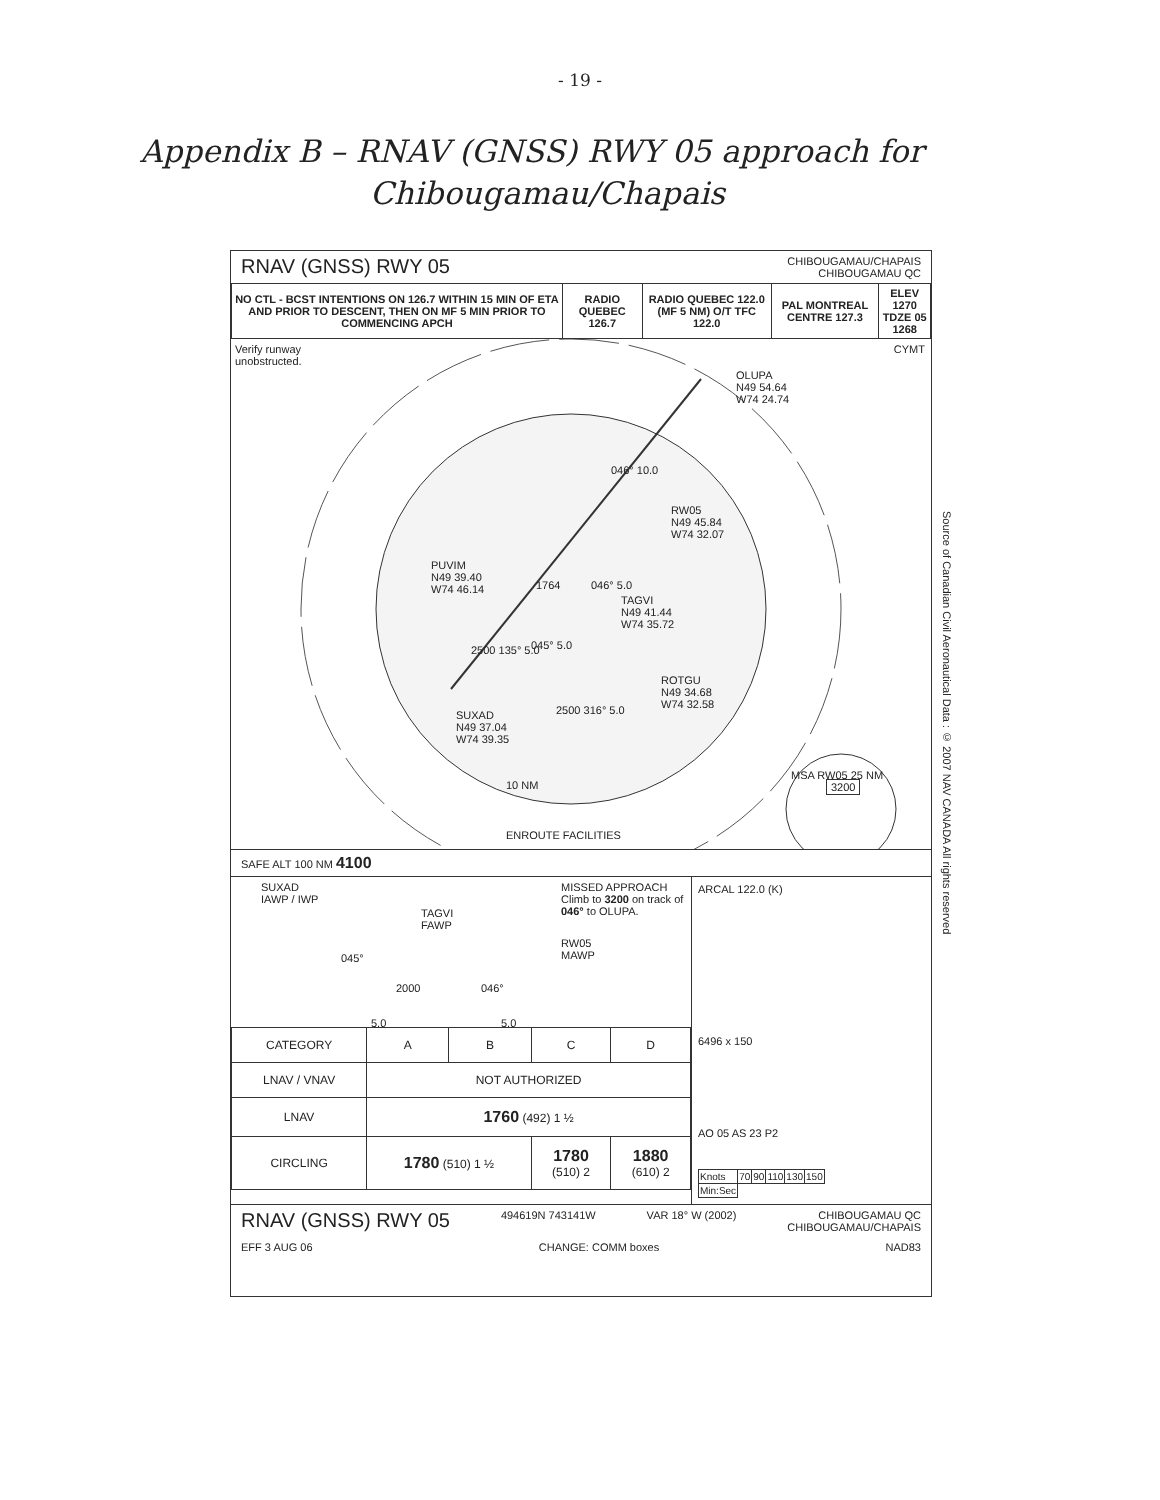- 19 -
Appendix B – RNAV (GNSS) RWY 05 approach for
Chibougamau/Chapais
RNAV (GNSS) RWY 05
CHIBOUGAMAU/CHAPAIS
CHIBOUGAMAU QC
| NO CTL - BCST INTENTIONS ON 126.7 WITHIN 15 MIN OF ETA AND PRIOR TO DESCENT, THEN ON MF 5 MIN PRIOR TO COMMENCING APCH | RADIO QUEBEC 126.7 | RADIO QUEBEC 122.0 (MF 5 NM) O/T TFC 122.0 | PAL MONTREAL CENTRE 127.3 | ELEV 1270 TDZE 05 1268 |
Verify runway
unobstructed.
CYMT
OLUPA
N49 54.64
W74 24.74
1764
RW05
N49 45.84
W74 32.07
PUVIM
N49 39.40
W74 46.14
TAGVI
N49 41.44
W74 35.72
ROTGU
N49 34.68
W74 32.58
SUXAD
N49 37.04
W74 39.35
046° 10.0
046° 5.0
2500 135° 5.0 045° 5.0
2500 316° 5.0
10 NM
ENROUTE FACILITIES
MSA RW05 25 NM
3200
SAFE ALT 100 NM 4100
SUXAD
IAWP / IWP
TAGVI
FAWP
MISSED APPROACH
Climb to 3200 on track of 046° to OLUPA.
RW05
MAWP
045°
2000 046°
5.0 5.0
| CATEGORY | A | B | C | D |
| --- | --- | --- | --- | --- |
| LNAV / VNAV | NOT AUTHORIZED | | | |
| LNAV | 1760 (492) 1 ½ | | | |
| CIRCLING | 1780 (510) 1 ½ | | 1780 (510) 2 | 1880 (610) 2 |
ARCAL 122.0 (K)
6496 x 150
AO 05 AS 23 P2
| Knots | 70 | 90 | 110 | 130 | 150 |
| Min:Sec | | | | | |
RNAV (GNSS) RWY 05 494619N 743141W VAR 18° W (2002) CHIBOUGAMAU QC
CHIBOUGAMAU/CHAPAIS
EFF 3 AUG 06 CHANGE: COMM boxes NAD83
Source of Canadian Civil Aeronautical Data : © 2007 NAV CANADA All rights reserved